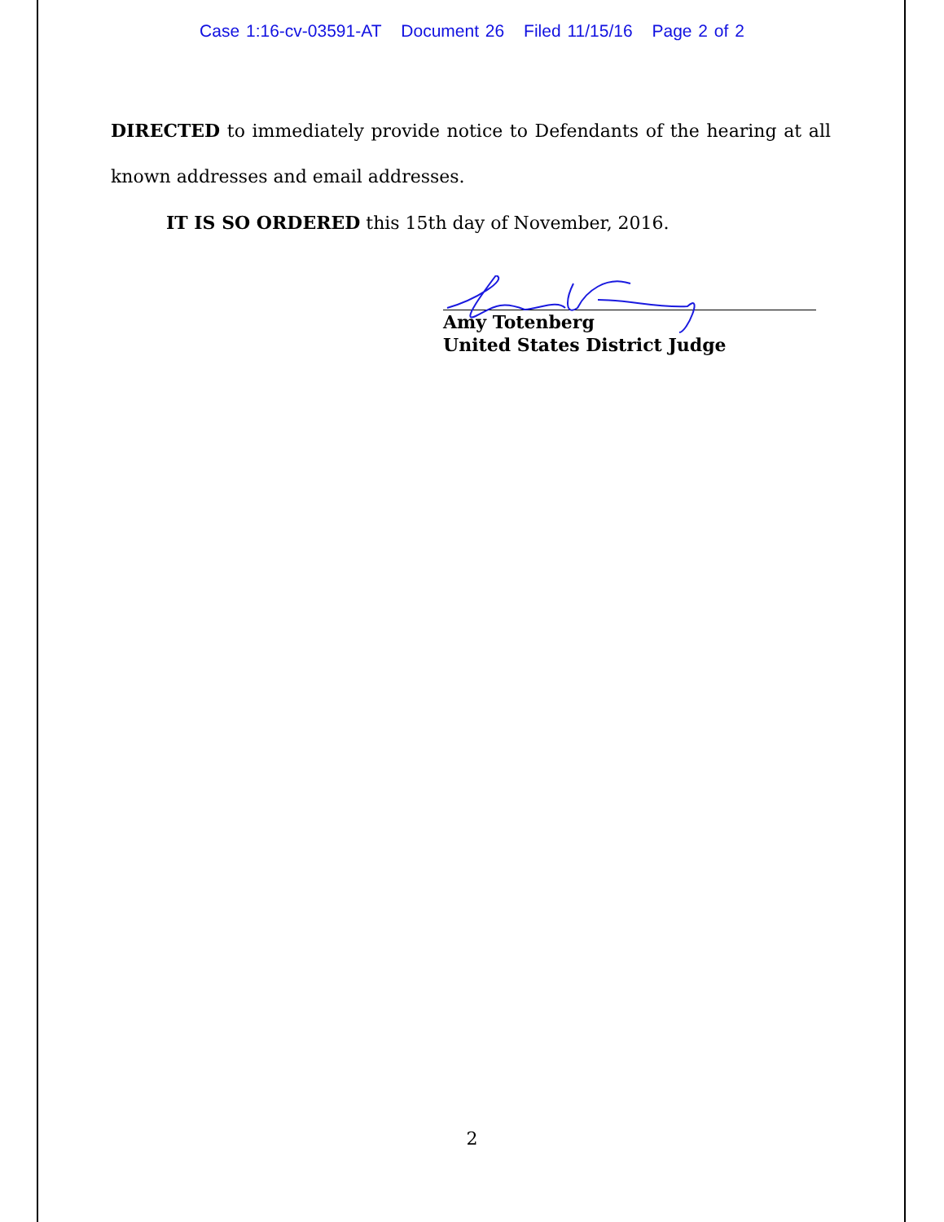Case 1:16-cv-03591-AT Document 26 Filed 11/15/16 Page 2 of 2
DIRECTED to immediately provide notice to Defendants of the hearing at all known addresses and email addresses.
IT IS SO ORDERED this 15th day of November, 2016.
Amy Totenberg
United States District Judge
2